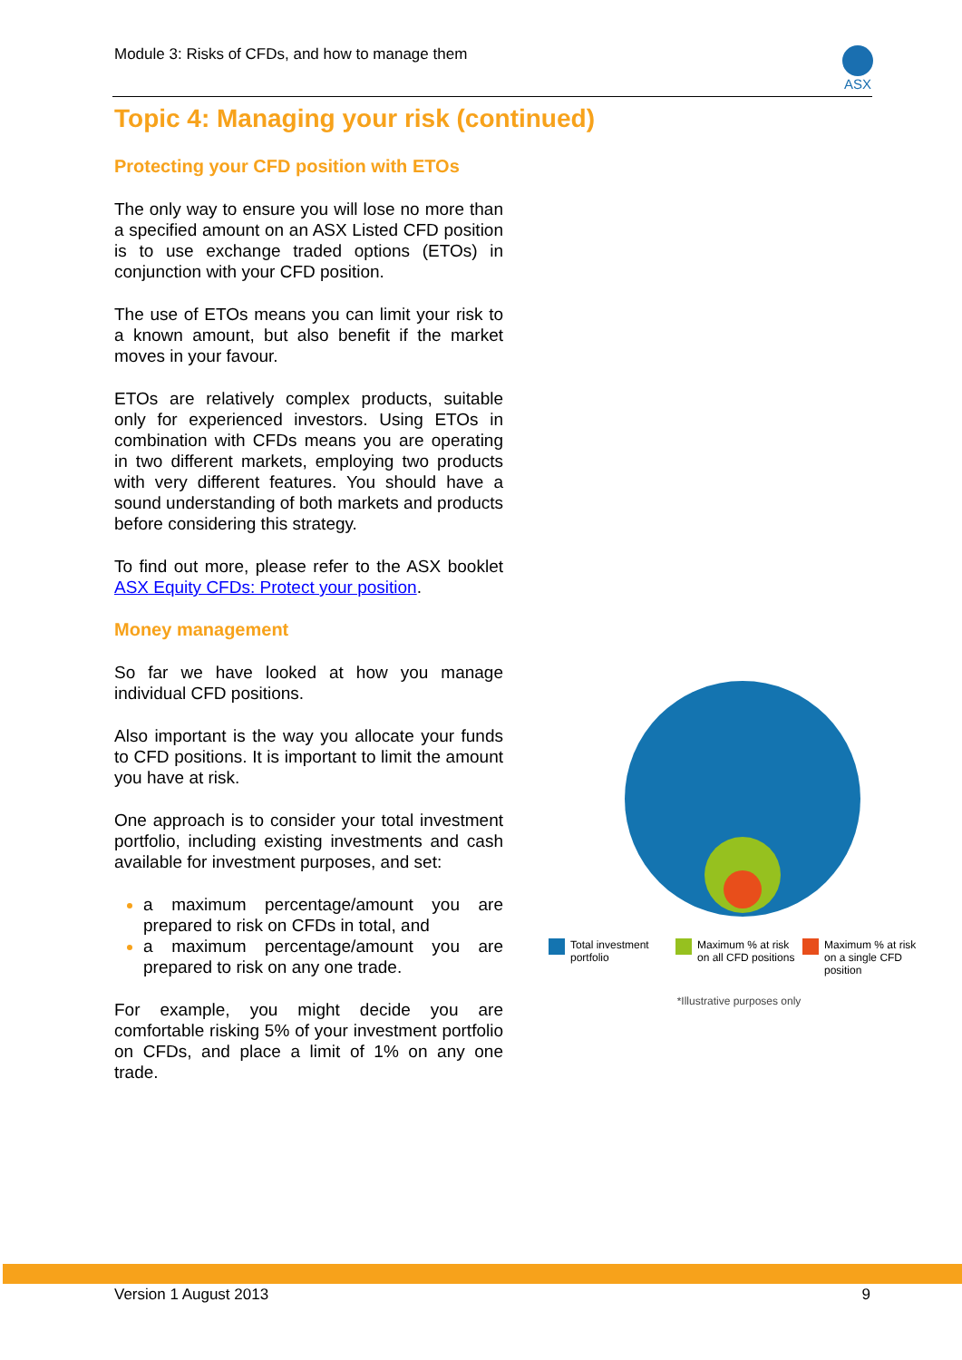Module 3: Risks of CFDs, and how to manage them
ASX
Topic 4: Managing your risk (continued)
Protecting your CFD position with ETOs
The only way to ensure you will lose no more than a specified amount on an ASX Listed CFD position is to use exchange traded options (ETOs) in conjunction with your CFD position.
The use of ETOs means you can limit your risk to a known amount, but also benefit if the market moves in your favour.
ETOs are relatively complex products, suitable only for experienced investors. Using ETOs in combination with CFDs means you are operating in two different markets, employing two products with very different features. You should have a sound understanding of both markets and products before considering this strategy.
To find out more, please refer to the ASX booklet ASX Equity CFDs: Protect your position.
Money management
So far we have looked at how you manage individual CFD positions.
Also important is the way you allocate your funds to CFD positions. It is important to limit the amount you have at risk.
One approach is to consider your total investment portfolio, including existing investments and cash available for investment purposes, and set:
a maximum percentage/amount you are prepared to risk on CFDs in total, and
a maximum percentage/amount you are prepared to risk on any one trade.
For example, you might decide you are comfortable risking 5% of your investment portfolio on CFDs, and place a limit of 1% on any one trade.
Total investment portfolio Maximum % at risk on all CFD positions
Maximum % at risk on a single CFD position
*Illustrative purposes only
Version 1 August 2013 9